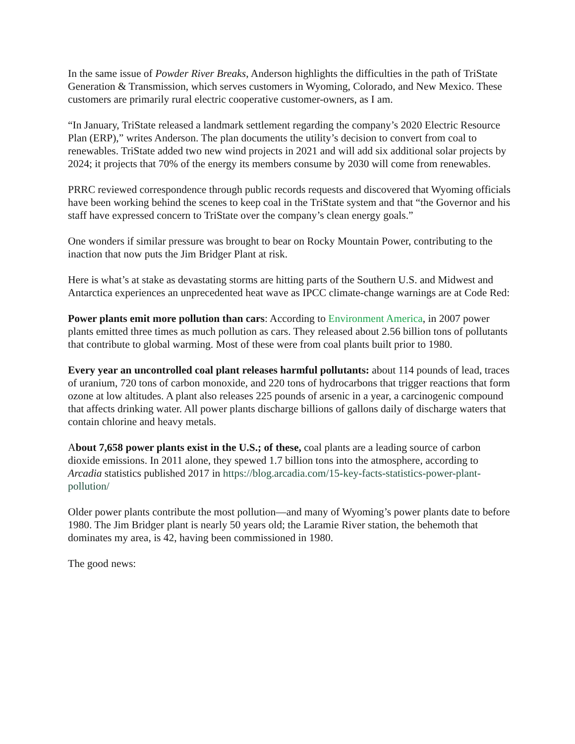In the same issue of Powder River Breaks, Anderson highlights the difficulties in the path of TriState Generation & Transmission, which serves customers in Wyoming, Colorado, and New Mexico. These customers are primarily rural electric cooperative customer-owners, as I am.
“In January, TriState released a landmark settlement regarding the company’s 2020 Electric Resource Plan (ERP),” writes Anderson. The plan documents the utility’s decision to convert from coal to renewables. TriState added two new wind projects in 2021 and will add six additional solar projects by 2024; it projects that 70% of the energy its members consume by 2030 will come from renewables.
PRRC reviewed correspondence through public records requests and discovered that Wyoming officials have been working behind the scenes to keep coal in the TriState system and that “the Governor and his staff have expressed concern to TriState over the company’s clean energy goals.”
One wonders if similar pressure was brought to bear on Rocky Mountain Power, contributing to the inaction that now puts the Jim Bridger Plant at risk.
Here is what’s at stake as devastating storms are hitting parts of the Southern U.S. and Midwest and Antarctica experiences an unprecedented heat wave as IPCC climate-change warnings are at Code Red:
Power plants emit more pollution than cars: According to Environment America, in 2007 power plants emitted three times as much pollution as cars. They released about 2.56 billion tons of pollutants that contribute to global warming. Most of these were from coal plants built prior to 1980.
Every year an uncontrolled coal plant releases harmful pollutants: about 114 pounds of lead, traces of uranium, 720 tons of carbon monoxide, and 220 tons of hydrocarbons that trigger reactions that form ozone at low altitudes. A plant also releases 225 pounds of arsenic in a year, a carcinogenic compound that affects drinking water. All power plants discharge billions of gallons daily of discharge waters that contain chlorine and heavy metals.
About 7,658 power plants exist in the U.S.; of these, coal plants are a leading source of carbon dioxide emissions. In 2011 alone, they spewed 1.7 billion tons into the atmosphere, according to Arcadia statistics published 2017 in https://blog.arcadia.com/15-key-facts-statistics-power-plant-pollution/
Older power plants contribute the most pollution—and many of Wyoming’s power plants date to before 1980. The Jim Bridger plant is nearly 50 years old; the Laramie River station, the behemoth that dominates my area, is 42, having been commissioned in 1980.
The good news: